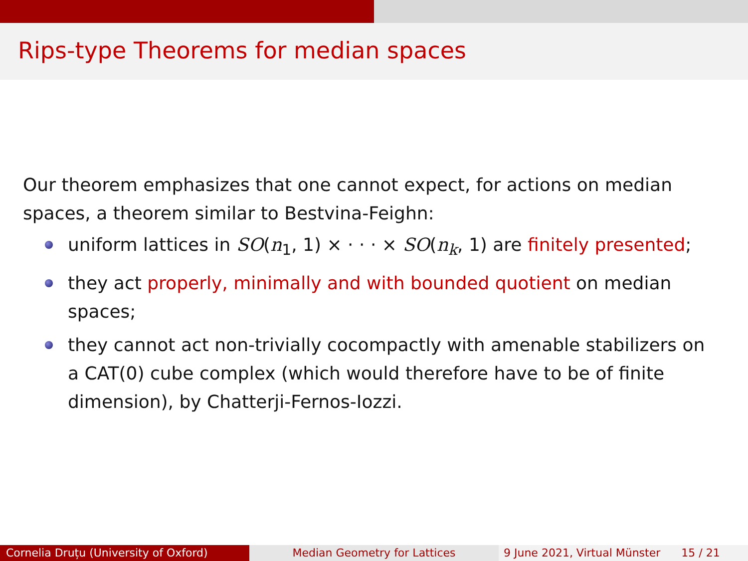Rips-type Theorems for median spaces
Our theorem emphasizes that one cannot expect, for actions on median spaces, a theorem similar to Bestvina-Feighn:
uniform lattices in SO(n<sub>1</sub>, 1) × · · · × SO(n<sub>k</sub>, 1) are finitely presented;
they act properly, minimally and with bounded quotient on median spaces;
they cannot act non-trivially cocompactly with amenable stabilizers on a CAT(0) cube complex (which would therefore have to be of finite dimension), by Chatterji-Fernos-Iozzi.
Cornelia Druțu (University of Oxford) Median Geometry for Lattices 9 June 2021, Virtual Münster 15 / 21